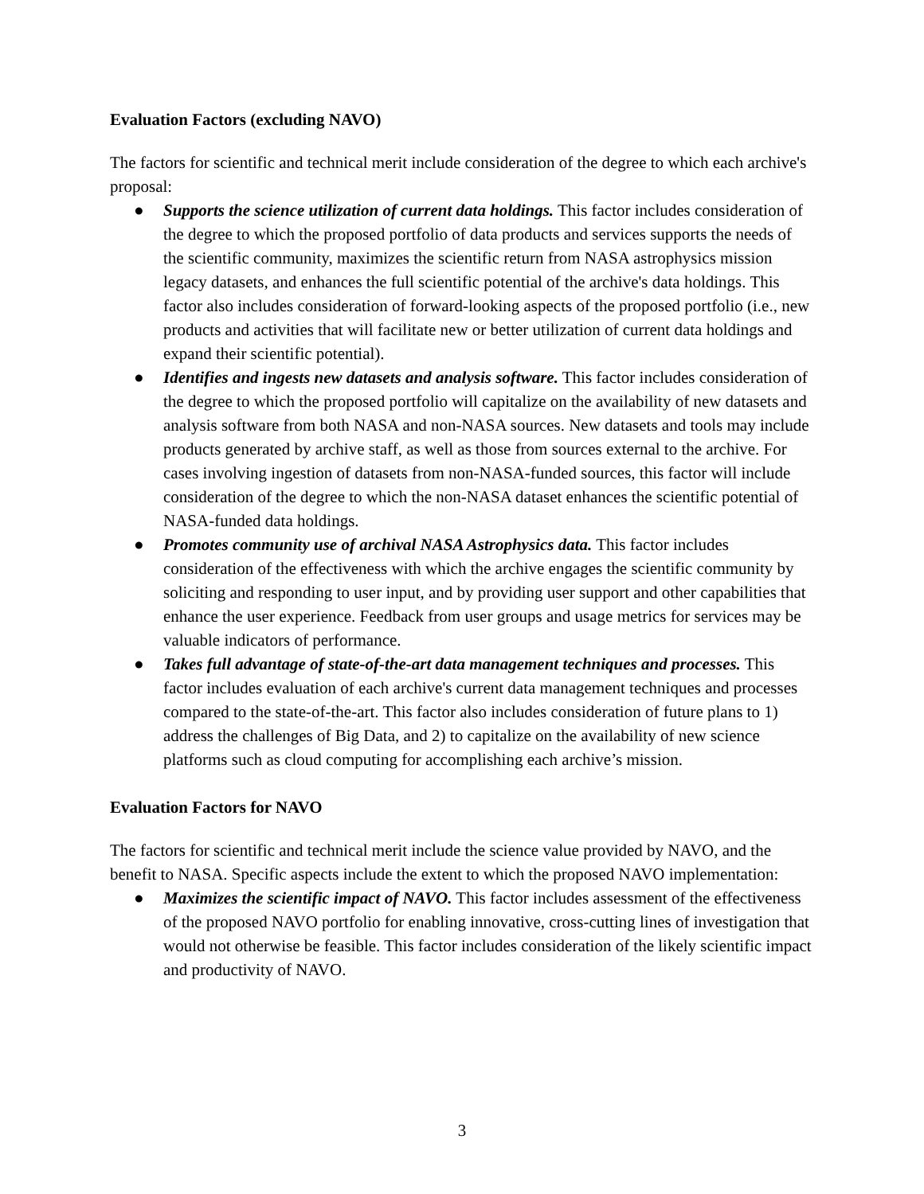Evaluation Factors (excluding NAVO)
The factors for scientific and technical merit include consideration of the degree to which each archive's proposal:
● Supports the science utilization of current data holdings. This factor includes consideration of the degree to which the proposed portfolio of data products and services supports the needs of the scientific community, maximizes the scientific return from NASA astrophysics mission legacy datasets, and enhances the full scientific potential of the archive's data holdings. This factor also includes consideration of forward-looking aspects of the proposed portfolio (i.e., new products and activities that will facilitate new or better utilization of current data holdings and expand their scientific potential).
● Identifies and ingests new datasets and analysis software. This factor includes consideration of the degree to which the proposed portfolio will capitalize on the availability of new datasets and analysis software from both NASA and non-NASA sources. New datasets and tools may include products generated by archive staff, as well as those from sources external to the archive. For cases involving ingestion of datasets from non-NASA-funded sources, this factor will include consideration of the degree to which the non-NASA dataset enhances the scientific potential of NASA-funded data holdings.
● Promotes community use of archival NASA Astrophysics data. This factor includes consideration of the effectiveness with which the archive engages the scientific community by soliciting and responding to user input, and by providing user support and other capabilities that enhance the user experience. Feedback from user groups and usage metrics for services may be valuable indicators of performance.
● Takes full advantage of state-of-the-art data management techniques and processes. This factor includes evaluation of each archive's current data management techniques and processes compared to the state-of-the-art. This factor also includes consideration of future plans to 1) address the challenges of Big Data, and 2) to capitalize on the availability of new science platforms such as cloud computing for accomplishing each archive’s mission.
Evaluation Factors for NAVO
The factors for scientific and technical merit include the science value provided by NAVO, and the benefit to NASA. Specific aspects include the extent to which the proposed NAVO implementation:
● Maximizes the scientific impact of NAVO. This factor includes assessment of the effectiveness of the proposed NAVO portfolio for enabling innovative, cross-cutting lines of investigation that would not otherwise be feasible. This factor includes consideration of the likely scientific impact and productivity of NAVO.
3